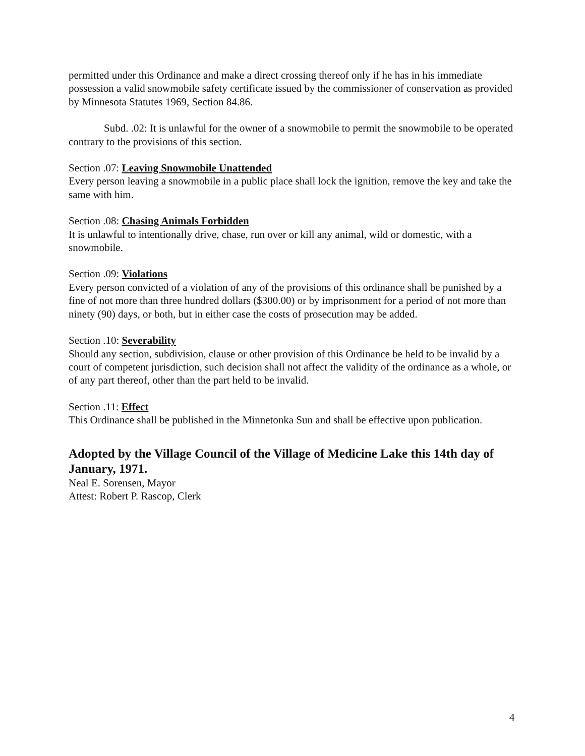permitted under this Ordinance and make a direct crossing thereof only if he has in his immediate possession a valid snowmobile safety certificate issued by the commissioner of conservation as provided by Minnesota Statutes 1969, Section 84.86.
Subd. .02: It is unlawful for the owner of a snowmobile to permit the snowmobile to be operated contrary to the provisions of this section.
Section .07: Leaving Snowmobile Unattended
Every person leaving a snowmobile in a public place shall lock the ignition, remove the key and take the same with him.
Section .08: Chasing Animals Forbidden
It is unlawful to intentionally drive, chase, run over or kill any animal, wild or domestic, with a snowmobile.
Section .09: Violations
Every person convicted of a violation of any of the provisions of this ordinance shall be punished by a fine of not more than three hundred dollars ($300.00) or by imprisonment for a period of not more than ninety (90) days, or both, but in either case the costs of prosecution may be added.
Section .10: Severability
Should any section, subdivision, clause or other provision of this Ordinance be held to be invalid by a court of competent jurisdiction, such decision shall not affect the validity of the ordinance as a whole, or of any part thereof, other than the part held to be invalid.
Section .11: Effect
This Ordinance shall be published in the Minnetonka Sun and shall be effective upon publication.
Adopted by the Village Council of the Village of Medicine Lake this 14th day of January, 1971.
Neal E. Sorensen, Mayor
Attest: Robert P. Rascop, Clerk
4